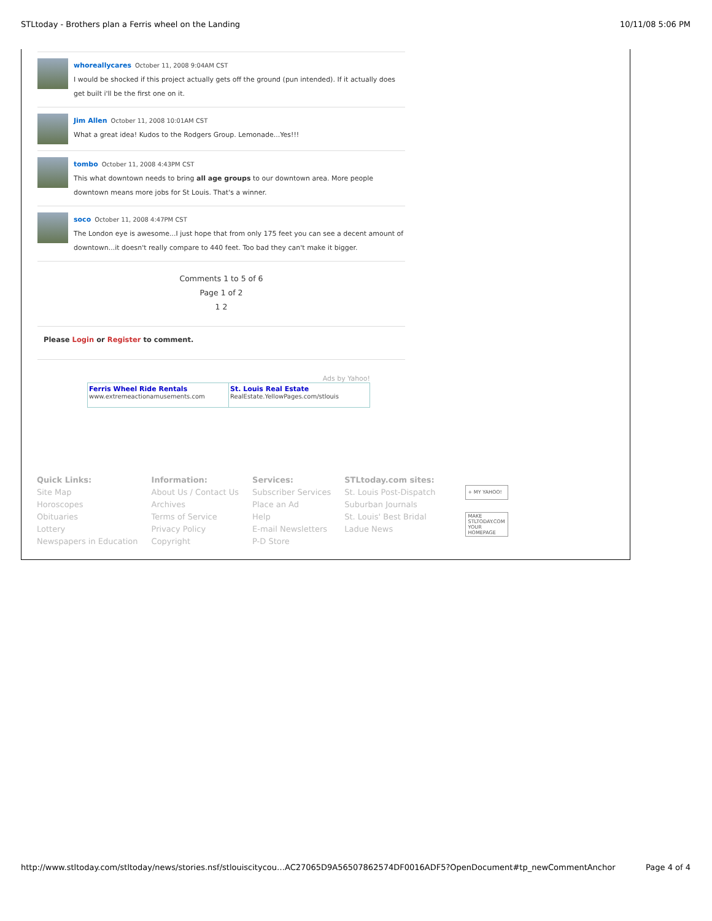STLtoday - Brothers plan a Ferris wheel on the Landing 10/11/08 5:06 PM
whoreallycares October 11, 2008 9:04AM CST
I would be shocked if this project actually gets off the ground (pun intended). If it actually does get built i'll be the first one on it.
Jim Allen October 11, 2008 10:01AM CST
What a great idea! Kudos to the Rodgers Group. Lemonade...Yes!!!
tombo October 11, 2008 4:43PM CST
This what downtown needs to bring all age groups to our downtown area. More people downtown means more jobs for St Louis. That's a winner.
soco October 11, 2008 4:47PM CST
The London eye is awesome...I just hope that from only 175 feet you can see a decent amount of downtown...it doesn't really compare to 440 feet. Too bad they can't make it bigger.
Comments 1 to 5 of 6
Page 1 of 2
1 2
Please Login or Register to comment.
Ads by Yahoo!
| Ferris Wheel Ride Rentals www.extremeactionamusements.com | St. Louis Real Estate RealEstate.YellowPages.com/stlouis |
Quick Links:
Site Map
Horoscopes
Obituaries
Lottery
Newspapers in Education
Information:
About Us / Contact Us
Archives
Terms of Service
Privacy Policy
Copyright
Services:
Subscriber Services
Place an Ad
Help
E-mail Newsletters
P-D Store
STLtoday.com sites:
St. Louis Post-Dispatch
Suburban Journals
St. Louis' Best Bridal
Ladue News
+ MY YAHOO!
MAKE STLTODAY.COM YOUR HOMEPAGE
http://www.stltoday.com/stltoday/news/stories.nsf/stlouiscitycou…AC27065D9A56507862574DF0016ADF5?OpenDocument#tp_newCommentAnchor Page 4 of 4